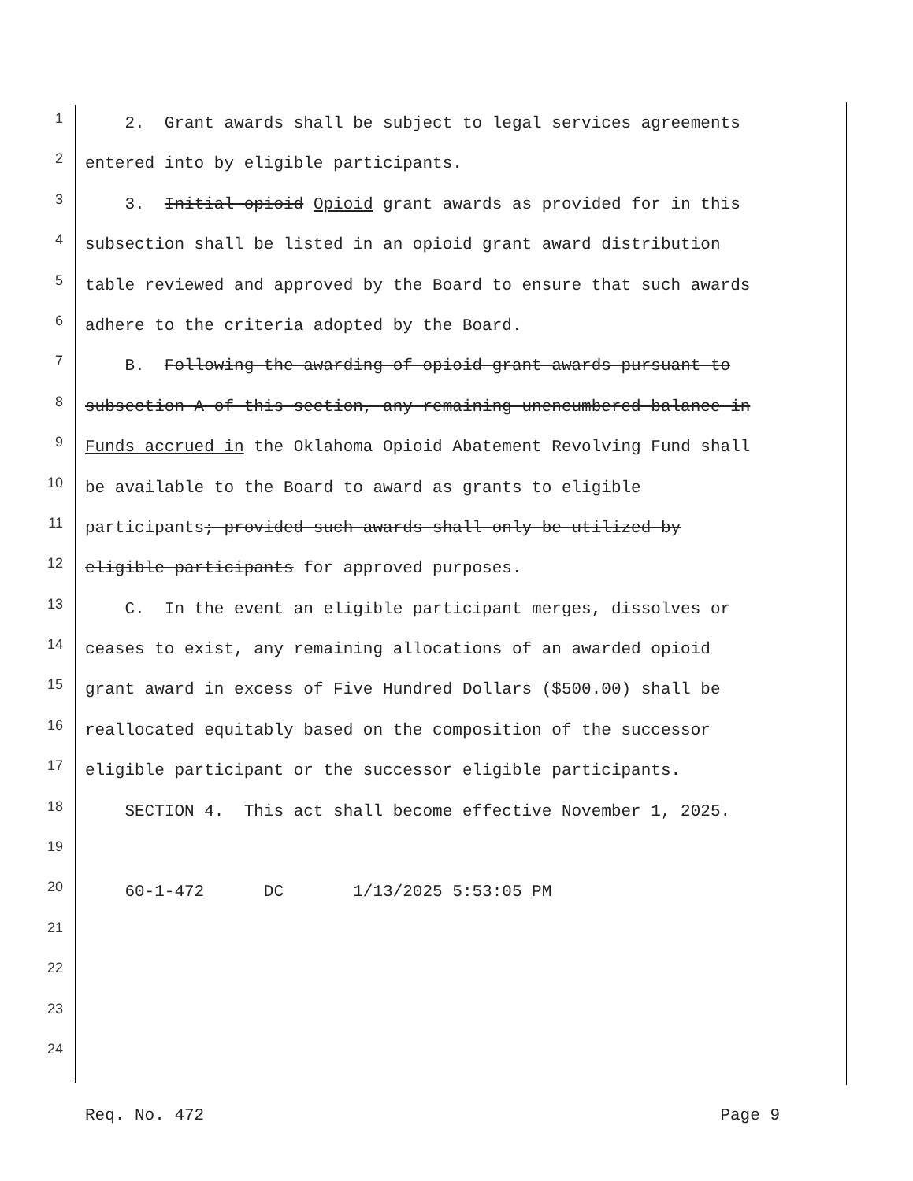1
2. Grant awards shall be subject to legal services agreements
2
entered into by eligible participants.
3
3. Initial opioid Opioid grant awards as provided for in this
4
subsection shall be listed in an opioid grant award distribution
5
table reviewed and approved by the Board to ensure that such awards
6
adhere to the criteria adopted by the Board.
7
B. Following the awarding of opioid grant awards pursuant to
8
subsection A of this section, any remaining unencumbered balance in
9
Funds accrued in the Oklahoma Opioid Abatement Revolving Fund shall
10
be available to the Board to award as grants to eligible
11
participants; provided such awards shall only be utilized by
12
eligible participants for approved purposes.
13
C. In the event an eligible participant merges, dissolves or
14
ceases to exist, any remaining allocations of an awarded opioid
15
grant award in excess of Five Hundred Dollars ($500.00) shall be
16
reallocated equitably based on the composition of the successor
17
eligible participant or the successor eligible participants.
18
SECTION 4. This act shall become effective November 1, 2025.
19
20
60-1-472 DC 1/13/2025 5:53:05 PM
21
22
23
24
Req. No. 472 Page 9